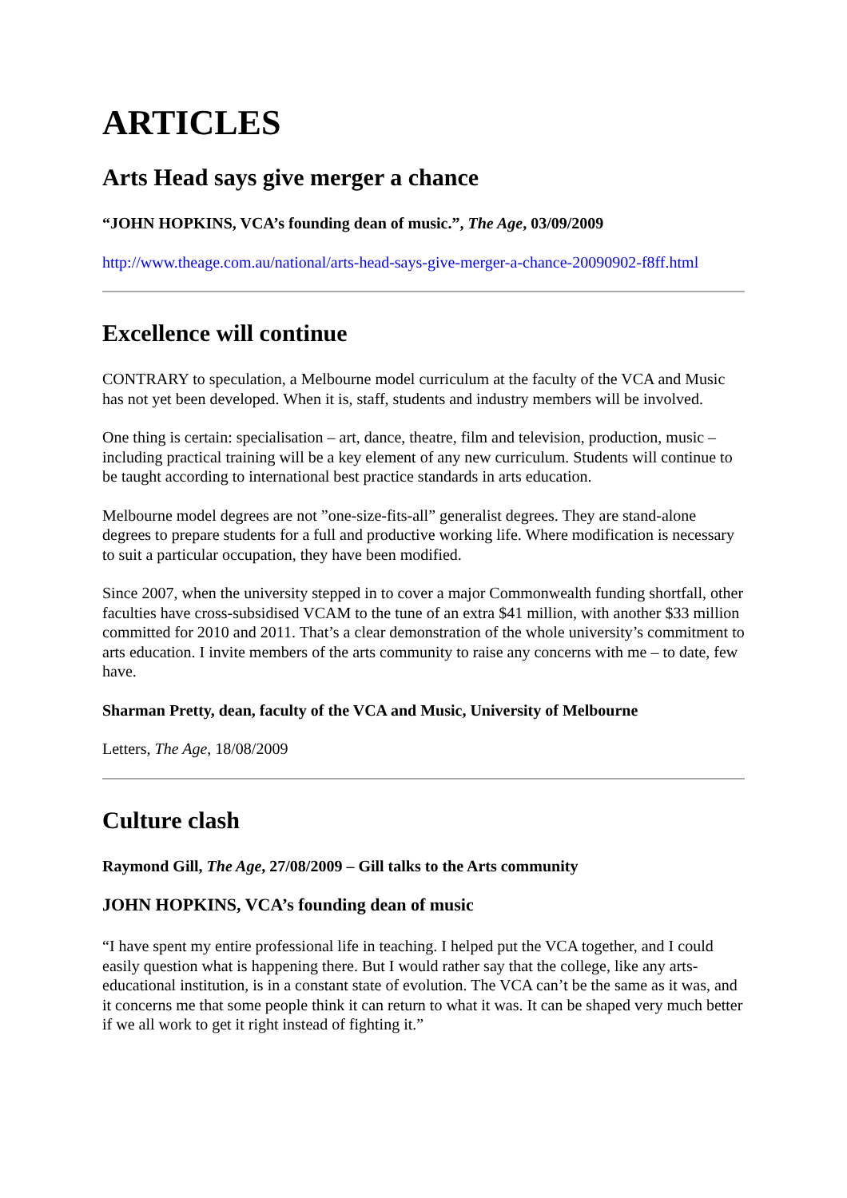ARTICLES
Arts Head says give merger a chance
“JOHN HOPKINS, VCA’s founding dean of music.”, The Age, 03/09/2009
http://www.theage.com.au/national/arts-head-says-give-merger-a-chance-20090902-f8ff.html
Excellence will continue
CONTRARY to speculation, a Melbourne model curriculum at the faculty of the VCA and Music has not yet been developed. When it is, staff, students and industry members will be involved.
One thing is certain: specialisation – art, dance, theatre, film and television, production, music – including practical training will be a key element of any new curriculum. Students will continue to be taught according to international best practice standards in arts education.
Melbourne model degrees are not ”one-size-fits-all” generalist degrees. They are stand-alone degrees to prepare students for a full and productive working life. Where modification is necessary to suit a particular occupation, they have been modified.
Since 2007, when the university stepped in to cover a major Commonwealth funding shortfall, other faculties have cross-subsidised VCAM to the tune of an extra $41 million, with another $33 million committed for 2010 and 2011. That’s a clear demonstration of the whole university’s commitment to arts education. I invite members of the arts community to raise any concerns with me – to date, few have.
Sharman Pretty, dean, faculty of the VCA and Music, University of Melbourne
Letters, The Age, 18/08/2009
Culture clash
Raymond Gill, The Age, 27/08/2009 – Gill talks to the Arts community
JOHN HOPKINS, VCA’s founding dean of music
“I have spent my entire professional life in teaching. I helped put the VCA together, and I could easily question what is happening there. But I would rather say that the college, like any arts-educational institution, is in a constant state of evolution. The VCA can’t be the same as it was, and it concerns me that some people think it can return to what it was. It can be shaped very much better if we all work to get it right instead of fighting it.”